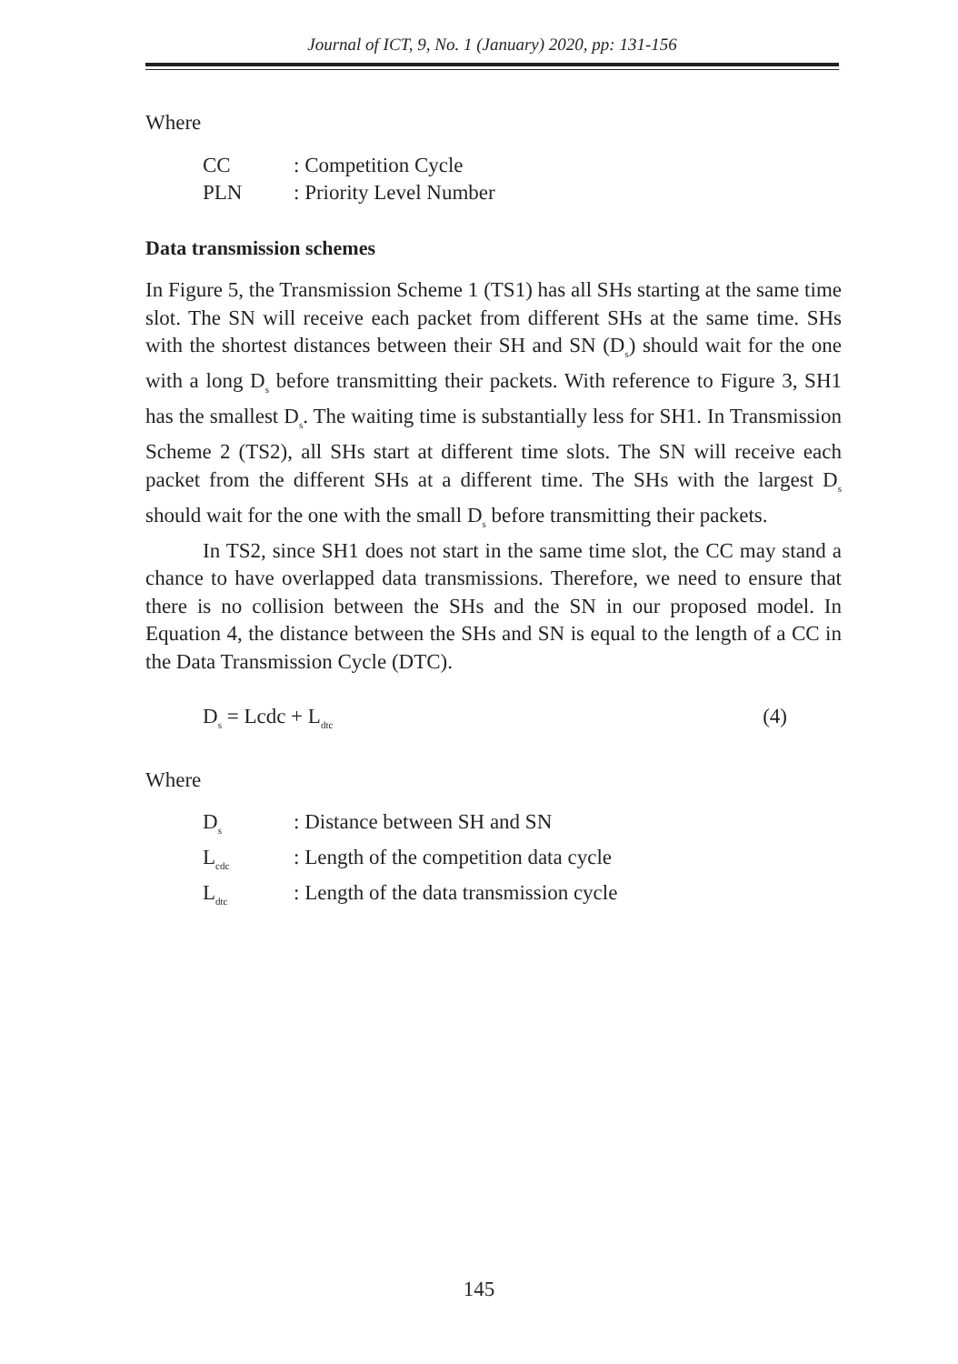Journal of ICT, 9, No. 1 (January) 2020, pp: 131-156
Where
| CC | : Competition Cycle |
| PLN | : Priority Level Number |
Data transmission schemes
In Figure 5, the Transmission Scheme 1 (TS1) has all SHs starting at the same time slot. The SN will receive each packet from different SHs at the same time. SHs with the shortest distances between their SH and SN (D<sub>s</sub>) should wait for the one with a long D<sub>s</sub> before transmitting their packets. With reference to Figure 3, SH1 has the smallest D<sub>s</sub>. The waiting time is substantially less for SH1. In Transmission Scheme 2 (TS2), all SHs start at different time slots. The SN will receive each packet from the different SHs at a different time. The SHs with the largest D<sub>s</sub> should wait for the one with the small D<sub>s</sub> before transmitting their packets.
In TS2, since SH1 does not start in the same time slot, the CC may stand a chance to have overlapped data transmissions. Therefore, we need to ensure that there is no collision between the SHs and the SN in our proposed model. In Equation 4, the distance between the SHs and SN is equal to the length of a CC in the Data Transmission Cycle (DTC).
D<sub>s</sub> = Lcdc + L<sub>dtc</sub> (4)
Where
| D<sub>s</sub> | : Distance between SH and SN |
| L<sub>cdc</sub> | : Length of the competition data cycle |
| L<sub>dtc</sub> | : Length of the data transmission cycle |
145